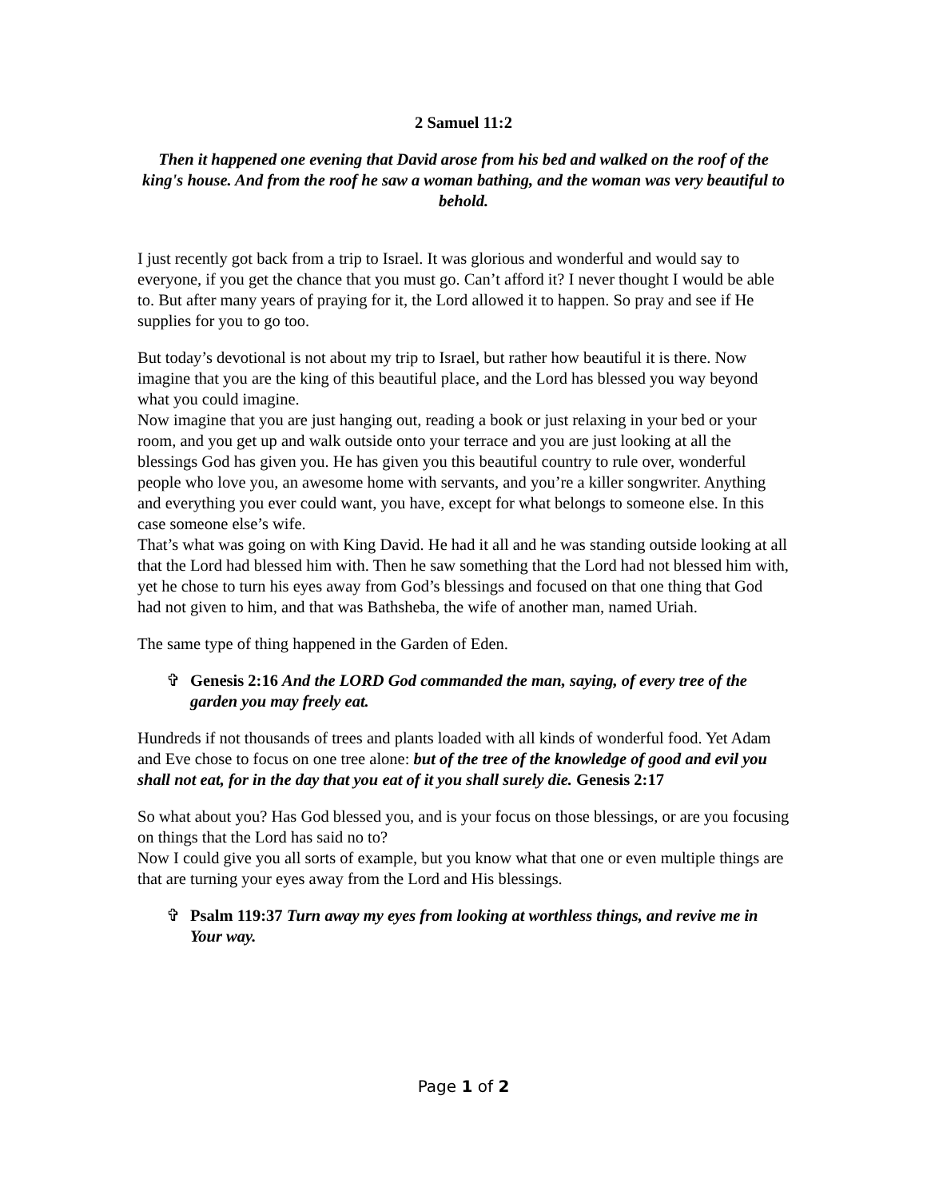2 Samuel 11:2
Then it happened one evening that David arose from his bed and walked on the roof of the king's house. And from the roof he saw a woman bathing, and the woman was very beautiful to behold.
I just recently got back from a trip to Israel. It was glorious and wonderful and would say to everyone, if you get the chance that you must go. Can’t afford it? I never thought I would be able to. But after many years of praying for it, the Lord allowed it to happen. So pray and see if He supplies for you to go too.
But today’s devotional is not about my trip to Israel, but rather how beautiful it is there. Now imagine that you are the king of this beautiful place, and the Lord has blessed you way beyond what you could imagine.
Now imagine that you are just hanging out, reading a book or just relaxing in your bed or your room, and you get up and walk outside onto your terrace and you are just looking at all the blessings God has given you. He has given you this beautiful country to rule over, wonderful people who love you, an awesome home with servants, and you’re a killer songwriter. Anything and everything you ever could want, you have, except for what belongs to someone else. In this case someone else’s wife.
That’s what was going on with King David. He had it all and he was standing outside looking at all that the Lord had blessed him with. Then he saw something that the Lord had not blessed him with, yet he chose to turn his eyes away from God’s blessings and focused on that one thing that God had not given to him, and that was Bathsheba, the wife of another man, named Uriah.
The same type of thing happened in the Garden of Eden.
✞ Genesis 2:16 And the LORD God commanded the man, saying, of every tree of the garden you may freely eat.
Hundreds if not thousands of trees and plants loaded with all kinds of wonderful food. Yet Adam and Eve chose to focus on one tree alone: but of the tree of the knowledge of good and evil you shall not eat, for in the day that you eat of it you shall surely die. Genesis 2:17
So what about you? Has God blessed you, and is your focus on those blessings, or are you focusing on things that the Lord has said no to?
Now I could give you all sorts of example, but you know what that one or even multiple things are that are turning your eyes away from the Lord and His blessings.
✞ Psalm 119:37 Turn away my eyes from looking at worthless things, and revive me in Your way.
Page 1 of 2